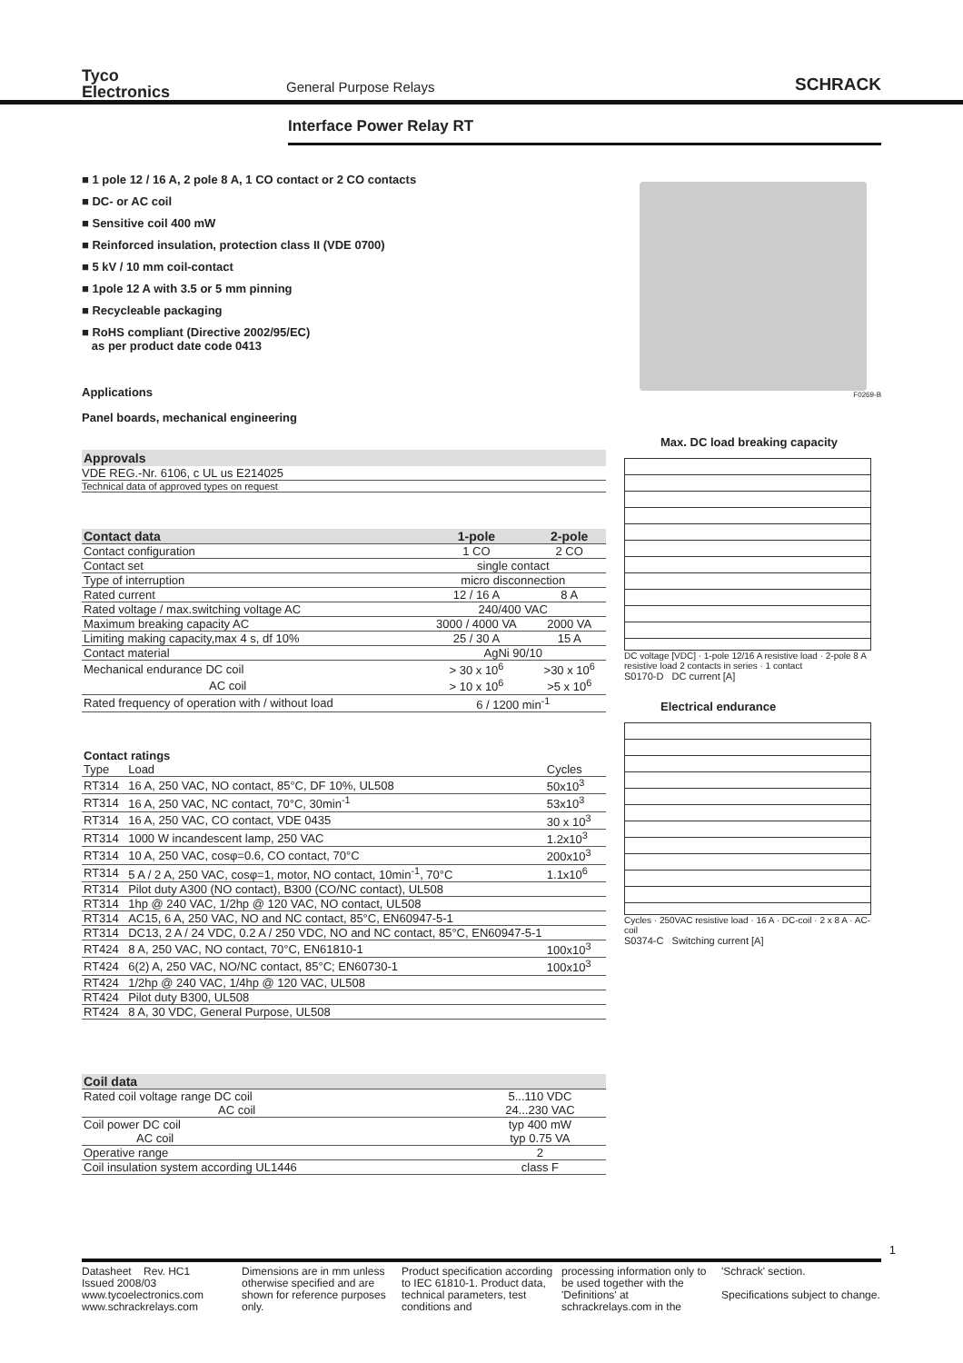Tyco
Electronics
General Purpose Relays
SCHRACK
Interface Power Relay RT
■ 1 pole 12 / 16 A, 2 pole 8 A, 1 CO contact or 2 CO contacts
■ DC- or AC coil
■ Sensitive coil 400 mW
■ Reinforced insulation, protection class II (VDE 0700)
■ 5 kV / 10 mm coil-contact
■ 1pole 12 A with 3.5 or 5 mm pinning
■ Recycleable packaging
■ RoHS compliant (Directive 2002/95/EC)
as per product date code 0413
Applications
Panel boards, mechanical engineering
Approvals
VDE REG.-Nr. 6106, c UL us E214025
Technical data of approved types on request
| Contact data | 1-pole | 2-pole |
| --- | --- | --- |
| Contact configuration | 1 CO | 2 CO |
| Contact set | single contact | |
| Type of interruption | micro disconnection | |
| Rated current | 12 / 16 A | 8 A |
| Rated voltage / max.switching voltage AC | 240/400 VAC | |
| Maximum breaking capacity AC | 3000 / 4000 VA | 2000 VA |
| Limiting making capacity,max 4 s, df 10% | 25 / 30 A | 15 A |
| Contact material | AgNi 90/10 | |
| Mechanical endurance DC coil | > 30 x 10<sup>6</sup> | >30 x 10<sup>6</sup> |
| AC coil | > 10 x 10<sup>6</sup> | >5 x 10<sup>6</sup> |
| Rated frequency of operation with / without load | 6 / 1200 min<sup>-1</sup> | |
| Contact ratings | | |
| --- | --- | --- |
| Type | Load | Cycles |
| RT314 | 16 A, 250 VAC, NO contact, 85°C, DF 10%, UL508 | 50x10<sup>3</sup> |
| RT314 | 16 A, 250 VAC, NC contact, 70°C, 30min<sup>-1</sup> | 53x10<sup>3</sup> |
| RT314 | 16 A, 250 VAC, CO contact, VDE 0435 | 30 x 10<sup>3</sup> |
| RT314 | 1000 W incandescent lamp, 250 VAC | 1.2x10<sup>3</sup> |
| RT314 | 10 A, 250 VAC, cosφ=0.6, CO contact, 70°C | 200x10<sup>3</sup> |
| RT314 | 5 A / 2 A, 250 VAC, cosφ=1, motor, NO contact, 10min<sup>-1</sup>, 70°C | 1.1x10<sup>6</sup> |
| RT314 | Pilot duty A300 (NO contact), B300 (CO/NC contact), UL508 | |
| RT314 | 1hp @ 240 VAC, 1/2hp @ 120 VAC, NO contact, UL508 | |
| RT314 | AC15, 6 A, 250 VAC, NO and NC contact, 85°C, EN60947-5-1 | |
| RT314 | DC13, 2 A / 24 VDC, 0.2 A / 250 VDC, NO and NC contact, 85°C, EN60947-5-1 | |
| RT424 | 8 A, 250 VAC, NO contact, 70°C, EN61810-1 | 100x10<sup>3</sup> |
| RT424 | 6(2) A, 250 VAC, NO/NC contact, 85°C; EN60730-1 | 100x10<sup>3</sup> |
| RT424 | 1/2hp @ 240 VAC, 1/4hp @ 120 VAC, UL508 | |
| RT424 | Pilot duty B300, UL508 | |
| RT424 | 8 A, 30 VDC, General Purpose, UL508 | |
| Coil data | |
| --- | --- |
| Rated coil voltage range DC coil | 5...110 VDC |
| AC coil | 24...230 VAC |
| Coil power DC coil | typ 400 mW |
| AC coil | typ 0.75 VA |
| Operative range | 2 |
| Coil insulation system according UL1446 | class F |
F0269-B
Max. DC load breaking capacity
DC voltage [VDC] · 1-pole 12/16 A resistive load · 2-pole 8 A resistive load 2 contacts in series · 1 contact
S0170-D DC current [A]
Electrical endurance
Cycles · 250VAC resistive load · 16 A · DC-coil · 2 x 8 A · AC-coil
S0374-C Switching current [A]
Datasheet Rev. HC1
Issued 2008/03
www.tycoelectronics.com
www.schrackrelays.com
Dimensions are in mm unless otherwise specified and are shown for reference purposes only.
Product specification according to IEC 61810-1. Product data, technical parameters, test conditions and
processing information only to be used together with the 'Definitions' at schrackrelays.com in the
'Schrack' section.
Specifications subject to change.
1